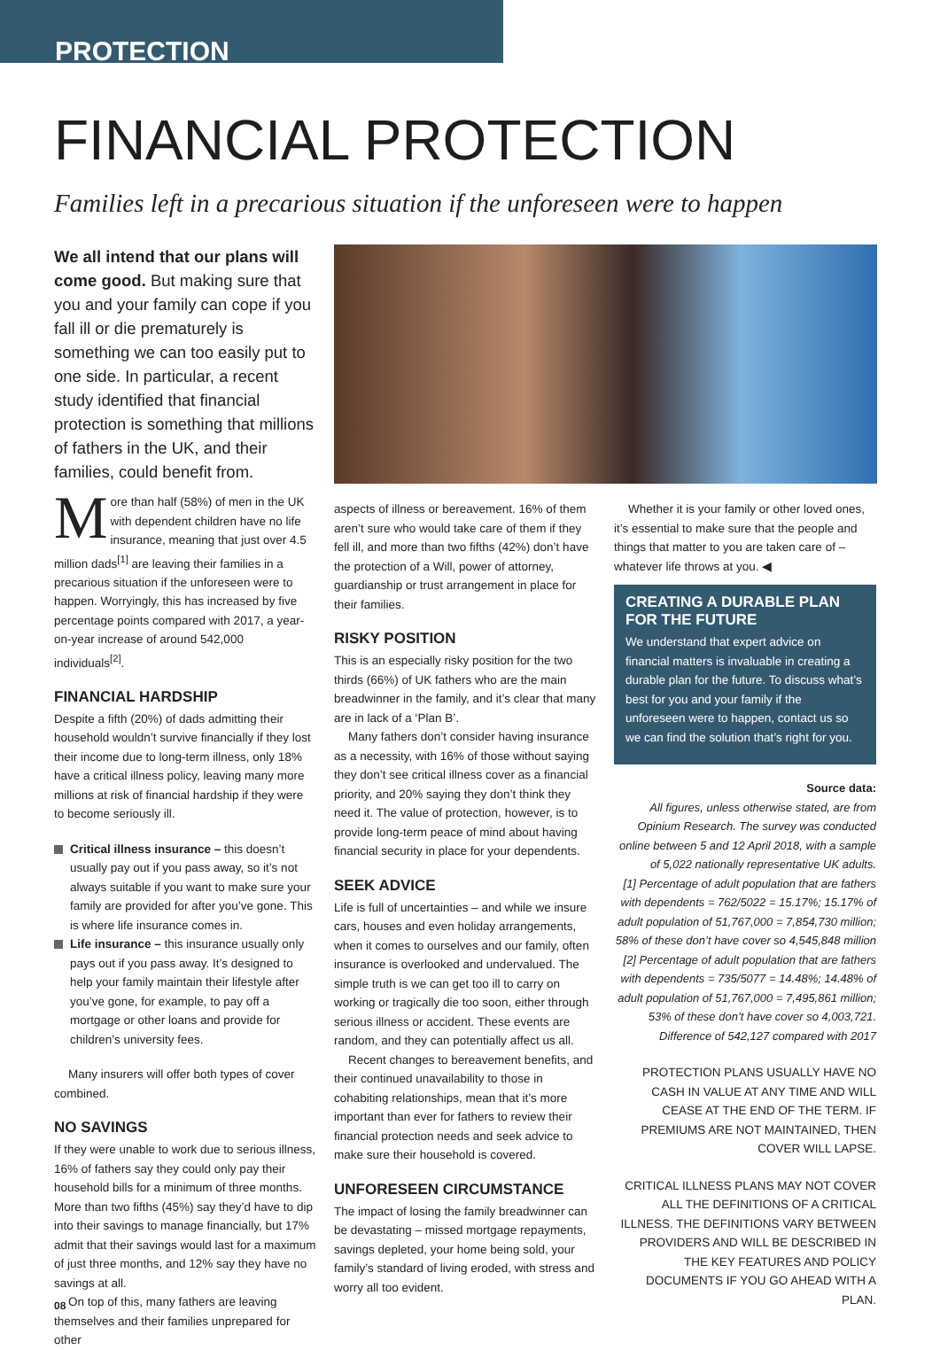PROTECTION
FINANCIAL PROTECTION
Families left in a precarious situation if the unforeseen were to happen
We all intend that our plans will come good. But making sure that you and your family can cope if you fall ill or die prematurely is something we can too easily put to one side. In particular, a recent study identified that financial protection is something that millions of fathers in the UK, and their families, could benefit from.
More than half (58%) of men in the UK with dependent children have no life insurance, meaning that just over 4.5 million dads<sup>[1]</sup> are leaving their families in a precarious situation if the unforeseen were to happen. Worryingly, this has increased by five percentage points compared with 2017, a year-on-year increase of around 542,000 individuals<sup>[2]</sup>.
FINANCIAL HARDSHIP
Despite a fifth (20%) of dads admitting their household wouldn’t survive financially if they lost their income due to long-term illness, only 18% have a critical illness policy, leaving many more millions at risk of financial hardship if they were to become seriously ill.
Critical illness insurance – this doesn’t usually pay out if you pass away, so it’s not always suitable if you want to make sure your family are provided for after you’ve gone. This is where life insurance comes in.
Life insurance – this insurance usually only pays out if you pass away. It’s designed to help your family maintain their lifestyle after you’ve gone, for example, to pay off a mortgage or other loans and provide for children’s university fees.
Many insurers will offer both types of cover combined.
NO SAVINGS
If they were unable to work due to serious illness, 16% of fathers say they could only pay their household bills for a minimum of three months. More than two fifths (45%) say they’d have to dip into their savings to manage financially, but 17% admit that their savings would last for a maximum of just three months, and 12% say they have no savings at all.
On top of this, many fathers are leaving themselves and their families unprepared for other
aspects of illness or bereavement. 16% of them aren’t sure who would take care of them if they fell ill, and more than two fifths (42%) don’t have the protection of a Will, power of attorney, guardianship or trust arrangement in place for their families.
RISKY POSITION
This is an especially risky position for the two thirds (66%) of UK fathers who are the main breadwinner in the family, and it’s clear that many are in lack of a ‘Plan B’.
Many fathers don’t consider having insurance as a necessity, with 16% of those without saying they don’t see critical illness cover as a financial priority, and 20% saying they don’t think they need it. The value of protection, however, is to provide long-term peace of mind about having financial security in place for your dependents.
SEEK ADVICE
Life is full of uncertainties – and while we insure cars, houses and even holiday arrangements, when it comes to ourselves and our family, often insurance is overlooked and undervalued. The simple truth is we can get too ill to carry on working or tragically die too soon, either through serious illness or accident. These events are random, and they can potentially affect us all.
Recent changes to bereavement benefits, and their continued unavailability to those in cohabiting relationships, mean that it’s more important than ever for fathers to review their financial protection needs and seek advice to make sure their household is covered.
UNFORESEEN CIRCUMSTANCE
The impact of losing the family breadwinner can be devastating – missed mortgage repayments, savings depleted, your home being sold, your family’s standard of living eroded, with stress and worry all too evident.
Whether it is your family or other loved ones, it’s essential to make sure that the people and things that matter to you are taken care of – whatever life throws at you. ◀
CREATING A DURABLE PLAN FOR THE FUTURE
We understand that expert advice on financial matters is invaluable in creating a durable plan for the future. To discuss what’s best for you and your family if the unforeseen were to happen, contact us so we can find the solution that’s right for you.
Source data:
All figures, unless otherwise stated, are from Opinium Research. The survey was conducted online between 5 and 12 April 2018, with a sample of 5,022 nationally representative UK adults.
[1] Percentage of adult population that are fathers with dependents = 762/5022 = 15.17%; 15.17% of adult population of 51,767,000 = 7,854,730 million; 58% of these don’t have cover so 4,545,848 million
[2] Percentage of adult population that are fathers with dependents = 735/5077 = 14.48%; 14.48% of adult population of 51,767,000 = 7,495,861 million; 53% of these don’t have cover so 4,003,721. Difference of 542,127 compared with 2017
PROTECTION PLANS USUALLY HAVE NO CASH IN VALUE AT ANY TIME AND WILL CEASE AT THE END OF THE TERM. IF PREMIUMS ARE NOT MAINTAINED, THEN COVER WILL LAPSE.
CRITICAL ILLNESS PLANS MAY NOT COVER ALL THE DEFINITIONS OF A CRITICAL ILLNESS. THE DEFINITIONS VARY BETWEEN PROVIDERS AND WILL BE DESCRIBED IN THE KEY FEATURES AND POLICY DOCUMENTS IF YOU GO AHEAD WITH A PLAN.
08